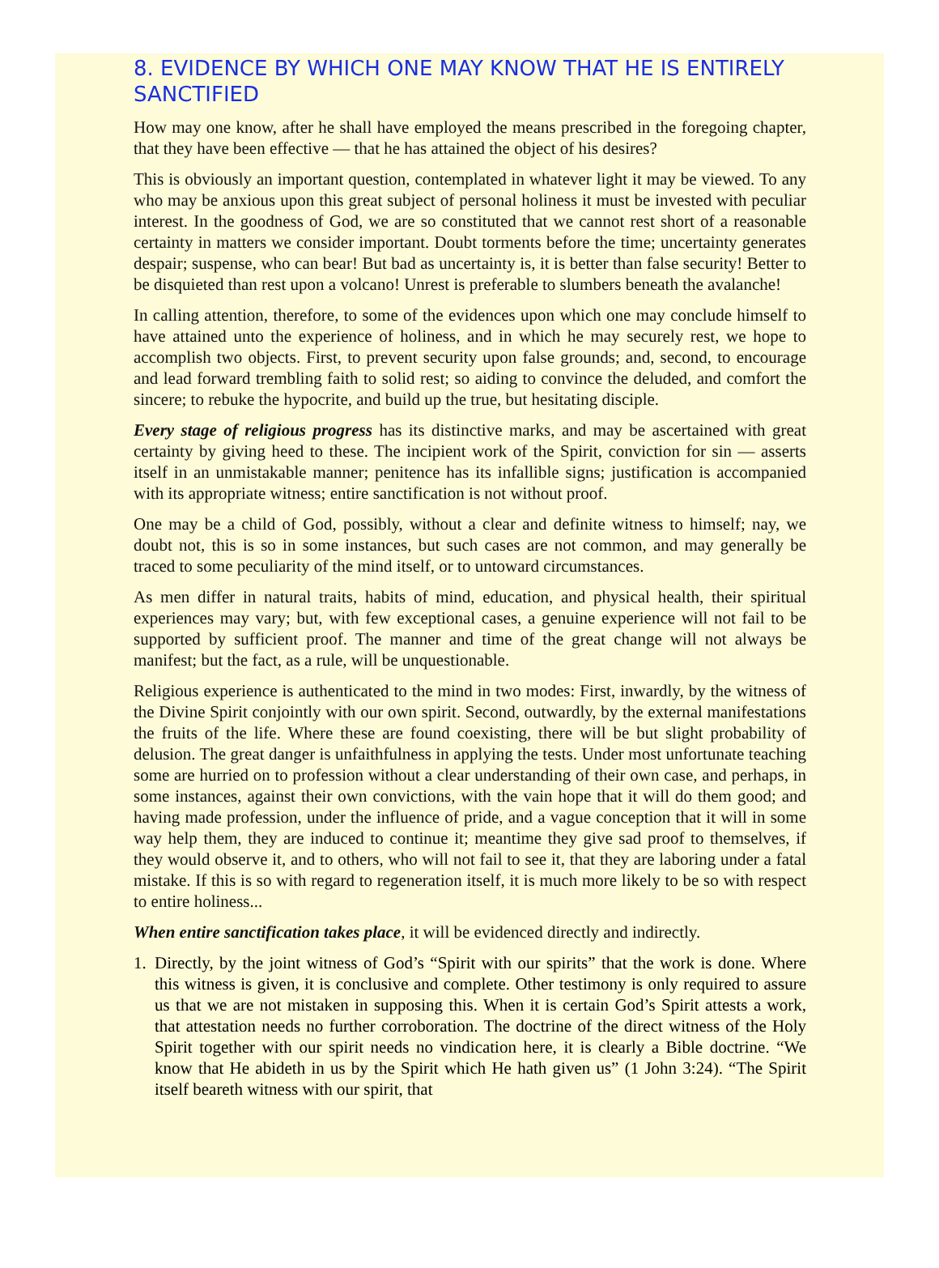8. EVIDENCE BY WHICH ONE MAY KNOW THAT HE IS ENTIRELY SANCTIFIED
How may one know, after he shall have employed the means prescribed in the foregoing chapter, that they have been effective — that he has attained the object of his desires?
This is obviously an important question, contemplated in whatever light it may be viewed. To any who may be anxious upon this great subject of personal holiness it must be invested with peculiar interest. In the goodness of God, we are so constituted that we cannot rest short of a reasonable certainty in matters we consider important. Doubt torments before the time; uncertainty generates despair; suspense, who can bear! But bad as uncertainty is, it is better than false security! Better to be disquieted than rest upon a volcano! Unrest is preferable to slumbers beneath the avalanche!
In calling attention, therefore, to some of the evidences upon which one may conclude himself to have attained unto the experience of holiness, and in which he may securely rest, we hope to accomplish two objects. First, to prevent security upon false grounds; and, second, to encourage and lead forward trembling faith to solid rest; so aiding to convince the deluded, and comfort the sincere; to rebuke the hypocrite, and build up the true, but hesitating disciple.
Every stage of religious progress has its distinctive marks, and may be ascertained with great certainty by giving heed to these. The incipient work of the Spirit, conviction for sin — asserts itself in an unmistakable manner; penitence has its infallible signs; justification is accompanied with its appropriate witness; entire sanctification is not without proof.
One may be a child of God, possibly, without a clear and definite witness to himself; nay, we doubt not, this is so in some instances, but such cases are not common, and may generally be traced to some peculiarity of the mind itself, or to untoward circumstances.
As men differ in natural traits, habits of mind, education, and physical health, their spiritual experiences may vary; but, with few exceptional cases, a genuine experience will not fail to be supported by sufficient proof. The manner and time of the great change will not always be manifest; but the fact, as a rule, will be unquestionable.
Religious experience is authenticated to the mind in two modes: First, inwardly, by the witness of the Divine Spirit conjointly with our own spirit. Second, outwardly, by the external manifestations the fruits of the life. Where these are found coexisting, there will be but slight probability of delusion. The great danger is unfaithfulness in applying the tests. Under most unfortunate teaching some are hurried on to profession without a clear understanding of their own case, and perhaps, in some instances, against their own convictions, with the vain hope that it will do them good; and having made profession, under the influence of pride, and a vague conception that it will in some way help them, they are induced to continue it; meantime they give sad proof to themselves, if they would observe it, and to others, who will not fail to see it, that they are laboring under a fatal mistake. If this is so with regard to regeneration itself, it is much more likely to be so with respect to entire holiness...
When entire sanctification takes place, it will be evidenced directly and indirectly.
1. Directly, by the joint witness of God’s “Spirit with our spirits” that the work is done. Where this witness is given, it is conclusive and complete. Other testimony is only required to assure us that we are not mistaken in supposing this. When it is certain God’s Spirit attests a work, that attestation needs no further corroboration. The doctrine of the direct witness of the Holy Spirit together with our spirit needs no vindication here, it is clearly a Bible doctrine. “We know that He abideth in us by the Spirit which He hath given us” (1 John 3:24). “The Spirit itself beareth witness with our spirit, that